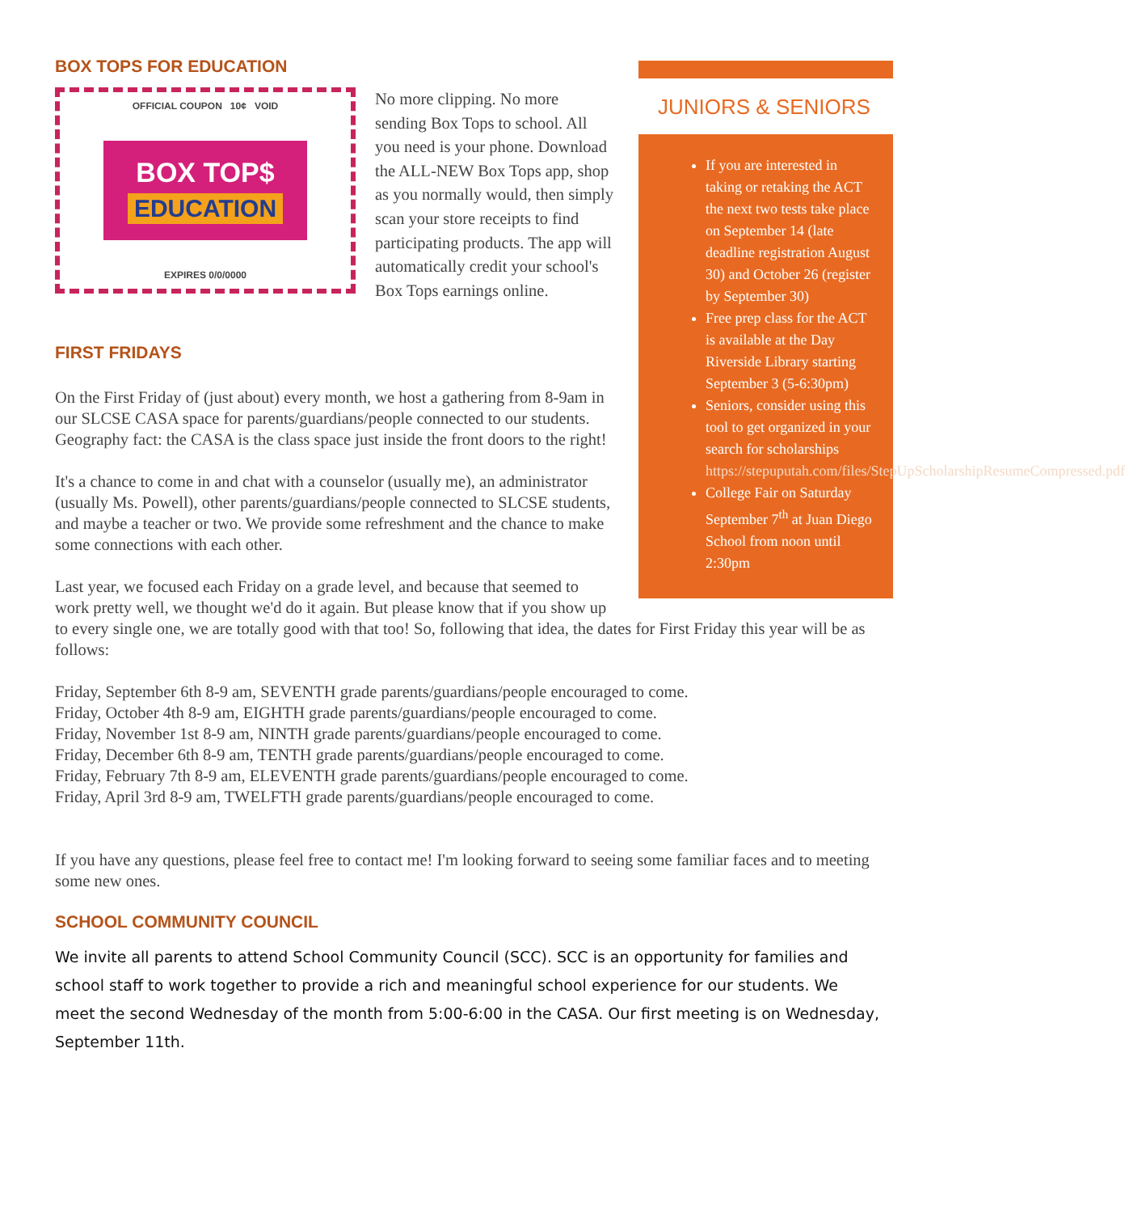JUNIORS & SENIORS
If you are interested in taking or retaking the ACT the next two tests take place on September 14 (late deadline registration August 30) and October 26 (register by September 30)
Free prep class for the ACT is available at the Day Riverside Library starting September 3 (5-6:30pm)
Seniors, consider using this tool to get organized in your search for scholarships https://stepuputah.com/files/StepUpScholarshipResumeCompressed.pdf
College Fair on Saturday September 7<sup>th</sup> at Juan Diego School from noon until 2:30pm
BOX TOPS FOR EDUCATION
OFFICIAL COUPON 10¢ VOID
BOX TOP$
EDUCATION
EXPIRES 0/0/0000
No more clipping. No more sending Box Tops to school. All you need is your phone. Download the ALL-NEW Box Tops app, shop as you normally would, then simply scan your store receipts to find participating products. The app will automatically credit your school's Box Tops earnings online.
FIRST FRIDAYS
On the First Friday of (just about) every month, we host a gathering from 8-9am in our SLCSE CASA space for parents/guardians/people connected to our students. Geography fact: the CASA is the class space just inside the front doors to the right!
It's a chance to come in and chat with a counselor (usually me), an administrator (usually Ms. Powell), other parents/guardians/people connected to SLCSE students, and maybe a teacher or two. We provide some refreshment and the chance to make some connections with each other.
Last year, we focused each Friday on a grade level, and because that seemed to work pretty well, we thought we'd do it again. But please know that if you show up to every single one, we are totally good with that too! So, following that idea, the dates for First Friday this year will be as follows:
Friday, September 6th 8-9 am, SEVENTH grade parents/guardians/people encouraged to come.
Friday, October 4th 8-9 am, EIGHTH grade parents/guardians/people encouraged to come.
Friday, November 1st 8-9 am, NINTH grade parents/guardians/people encouraged to come.
Friday, December 6th 8-9 am, TENTH grade parents/guardians/people encouraged to come.
Friday, February 7th 8-9 am, ELEVENTH grade parents/guardians/people encouraged to come.
Friday, April 3rd 8-9 am, TWELFTH grade parents/guardians/people encouraged to come.
If you have any questions, please feel free to contact me! I'm looking forward to seeing some familiar faces and to meeting some new ones.
SCHOOL COMMUNITY COUNCIL
We invite all parents to attend School Community Council (SCC). SCC is an opportunity for families and school staff to work together to provide a rich and meaningful school experience for our students. We meet the second Wednesday of the month from 5:00-6:00 in the CASA. Our first meeting is on Wednesday, September 11th.